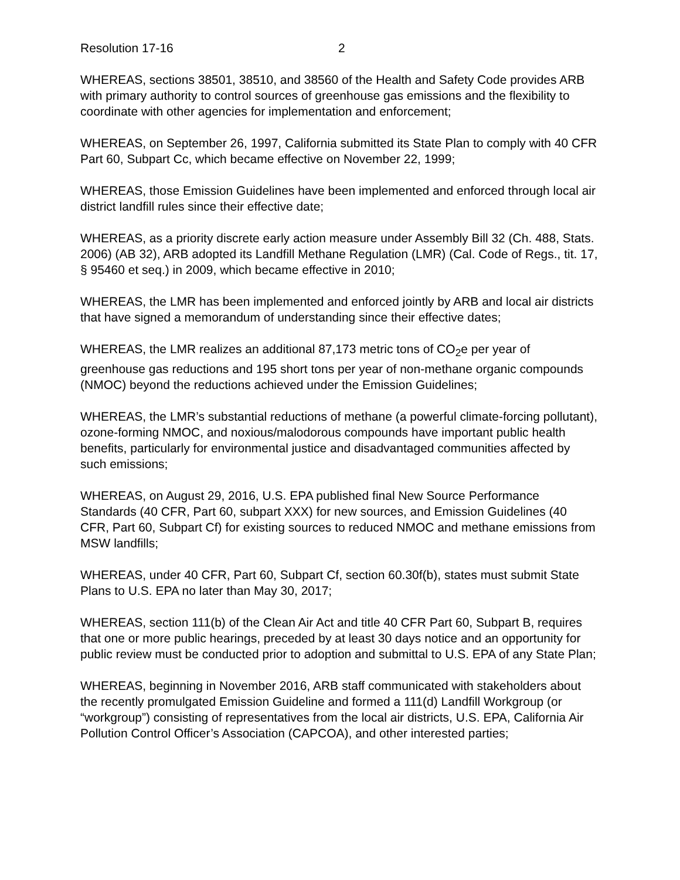Resolution 17-16 2
WHEREAS, sections 38501, 38510, and 38560 of the Health and Safety Code provides ARB with primary authority to control sources of greenhouse gas emissions and the flexibility to coordinate with other agencies for implementation and enforcement;
WHEREAS, on September 26, 1997, California submitted its State Plan to comply with 40 CFR Part 60, Subpart Cc, which became effective on November 22, 1999;
WHEREAS, those Emission Guidelines have been implemented and enforced through local air district landfill rules since their effective date;
WHEREAS, as a priority discrete early action measure under Assembly Bill 32 (Ch. 488, Stats. 2006) (AB 32), ARB adopted its Landfill Methane Regulation (LMR) (Cal. Code of Regs., tit. 17, § 95460 et seq.) in 2009, which became effective in 2010;
WHEREAS, the LMR has been implemented and enforced jointly by ARB and local air districts that have signed a memorandum of understanding since their effective dates;
WHEREAS, the LMR realizes an additional 87,173 metric tons of CO<sub>2</sub>e per year of greenhouse gas reductions and 195 short tons per year of non-methane organic compounds (NMOC) beyond the reductions achieved under the Emission Guidelines;
WHEREAS, the LMR’s substantial reductions of methane (a powerful climate-forcing pollutant), ozone-forming NMOC, and noxious/malodorous compounds have important public health benefits, particularly for environmental justice and disadvantaged communities affected by such emissions;
WHEREAS, on August 29, 2016, U.S. EPA published final New Source Performance Standards (40 CFR, Part 60, subpart XXX) for new sources, and Emission Guidelines (40 CFR, Part 60, Subpart Cf) for existing sources to reduced NMOC and methane emissions from MSW landfills;
WHEREAS, under 40 CFR, Part 60, Subpart Cf, section 60.30f(b), states must submit State Plans to U.S. EPA no later than May 30, 2017;
WHEREAS, section 111(b) of the Clean Air Act and title 40 CFR Part 60, Subpart B, requires that one or more public hearings, preceded by at least 30 days notice and an opportunity for public review must be conducted prior to adoption and submittal to U.S. EPA of any State Plan;
WHEREAS, beginning in November 2016, ARB staff communicated with stakeholders about the recently promulgated Emission Guideline and formed a 111(d) Landfill Workgroup (or “workgroup”) consisting of representatives from the local air districts, U.S. EPA, California Air Pollution Control Officer’s Association (CAPCOA), and other interested parties;